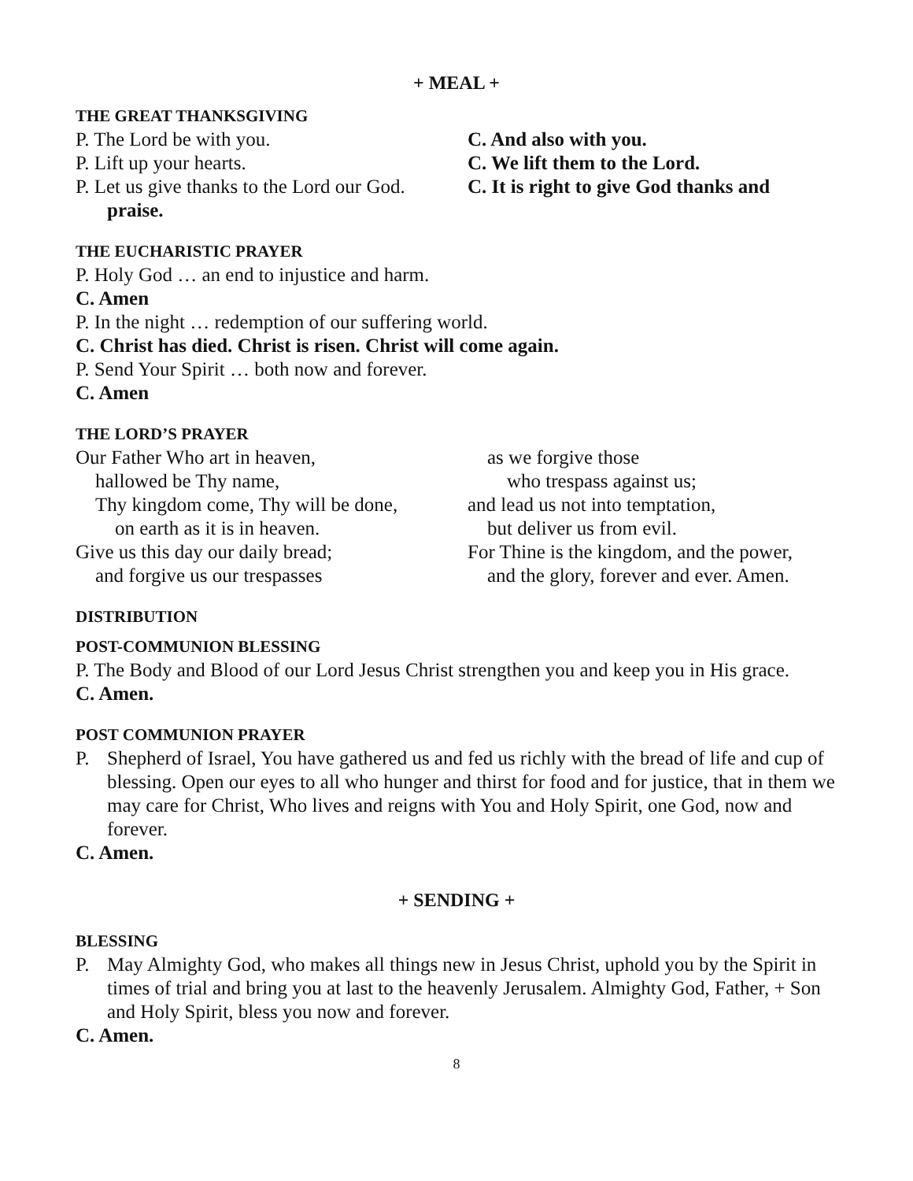+ MEAL +
THE GREAT THANKSGIVING
P. The Lord be with you. C. And also with you.
P. Lift up your hearts. C. We lift them to the Lord.
P. Let us give thanks to the Lord our God.
C. It is right to give God thanks and
praise.
THE EUCHARISTIC PRAYER
P. Holy God … an end to injustice and harm.
C. Amen
P. In the night … redemption of our suffering world.
C. Christ has died. Christ is risen. Christ will come again.
P. Send Your Spirit … both now and forever.
C. Amen
THE LORD’S PRAYER
Our Father Who art in heaven,
hallowed be Thy name,
Thy kingdom come, Thy will be done,
on earth as it is in heaven.
Give us this day our daily bread;
and forgive us our trespasses
as we forgive those
who trespass against us;
and lead us not into temptation,
but deliver us from evil.
For Thine is the kingdom, and the power,
and the glory, forever and ever. Amen.
DISTRIBUTION
POST-COMMUNION BLESSING
P. The Body and Blood of our Lord Jesus Christ strengthen you and keep you in His grace.
C. Amen.
POST COMMUNION PRAYER
P. Shepherd of Israel, You have gathered us and fed us richly with the bread of life and cup of blessing. Open our eyes to all who hunger and thirst for food and for justice, that in them we may care for Christ, Who lives and reigns with You and Holy Spirit, one God, now and forever.
C. Amen.
+ SENDING +
BLESSING
P. May Almighty God, who makes all things new in Jesus Christ, uphold you by the Spirit in times of trial and bring you at last to the heavenly Jerusalem. Almighty God, Father, + Son and Holy Spirit, bless you now and forever.
C. Amen.
8